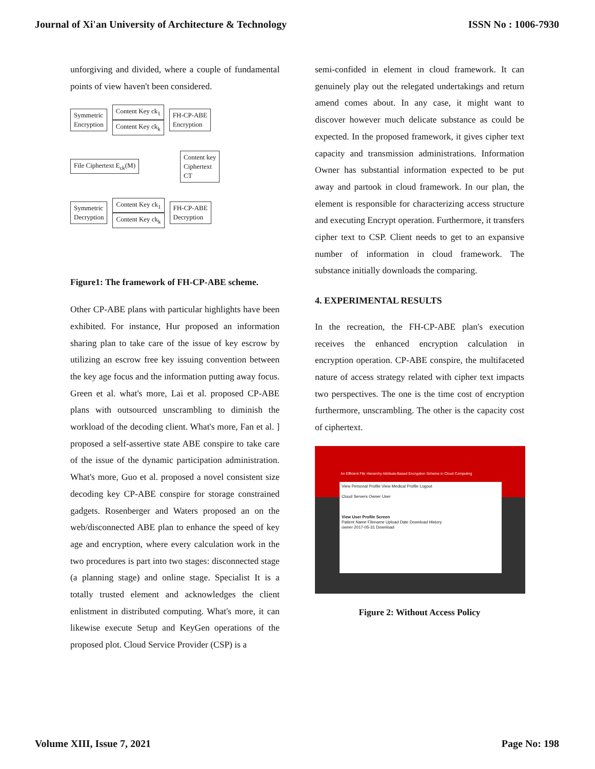Journal of Xi'an University of Architecture & Technology ISSN No : 1006-7930
unforgiving and divided, where a couple of fundamental points of view haven't been considered.
Symmetric
Encryption Content Key ck<sub>1</sub>
Content Key ck<sub>k</sub> FH-CP-ABE
Encryption
File Ciphertext E<sub>ck</sub>(M) Content key
Ciphertext
CT
Symmetric
Decryption Content Key ck<sub>1</sub>
Content Key ck<sub>k</sub> FH-CP-ABE
Decryption
Figure1: The framework of FH-CP-ABE scheme.
Other CP-ABE plans with particular highlights have been exhibited. For instance, Hur proposed an information sharing plan to take care of the issue of key escrow by utilizing an escrow free key issuing convention between the key age focus and the information putting away focus. Green et al. what's more, Lai et al. proposed CP-ABE plans with outsourced unscrambling to diminish the workload of the decoding client. What's more, Fan et al. ] proposed a self-assertive state ABE conspire to take care of the issue of the dynamic participation administration. What's more, Guo et al. proposed a novel consistent size decoding key CP-ABE conspire for storage constrained gadgets. Rosenberger and Waters proposed an on the web/disconnected ABE plan to enhance the speed of key age and encryption, where every calculation work in the two procedures is part into two stages: disconnected stage (a planning stage) and online stage. Specialist It is a totally trusted element and acknowledges the client enlistment in distributed computing. What's more, it can likewise execute Setup and KeyGen operations of the proposed plot. Cloud Service Provider (CSP) is a
semi-confided in element in cloud framework. It can genuinely play out the relegated undertakings and return amend comes about. In any case, it might want to discover however much delicate substance as could be expected. In the proposed framework, it gives cipher text capacity and transmission administrations. Information Owner has substantial information expected to be put away and partook in cloud framework. In our plan, the element is responsible for characterizing access structure and executing Encrypt operation. Furthermore, it transfers cipher text to CSP. Client needs to get to an expansive number of information in cloud framework. The substance initially downloads the comparing.
4. EXPERIMENTAL RESULTS
In the recreation, the FH-CP-ABE plan's execution receives the enhanced encryption calculation in encryption operation. CP-ABE conspire, the multifaceted nature of access strategy related with cipher text impacts two perspectives. The one is the time cost of encryption furthermore, unscrambling. The other is the capacity cost of ciphertext.
An Efficient File Hierarchy Attribute-Based Encryption Scheme in Cloud Computing
View Personal Profile View Medical Profile Logout
Cloud Servers Owner User
View User Profile Screen
Patient Name Filename Upload Date Download History
owner 2017-05-31 Download
Figure 2: Without Access Policy
Volume XIII, Issue 7, 2021 Page No: 198